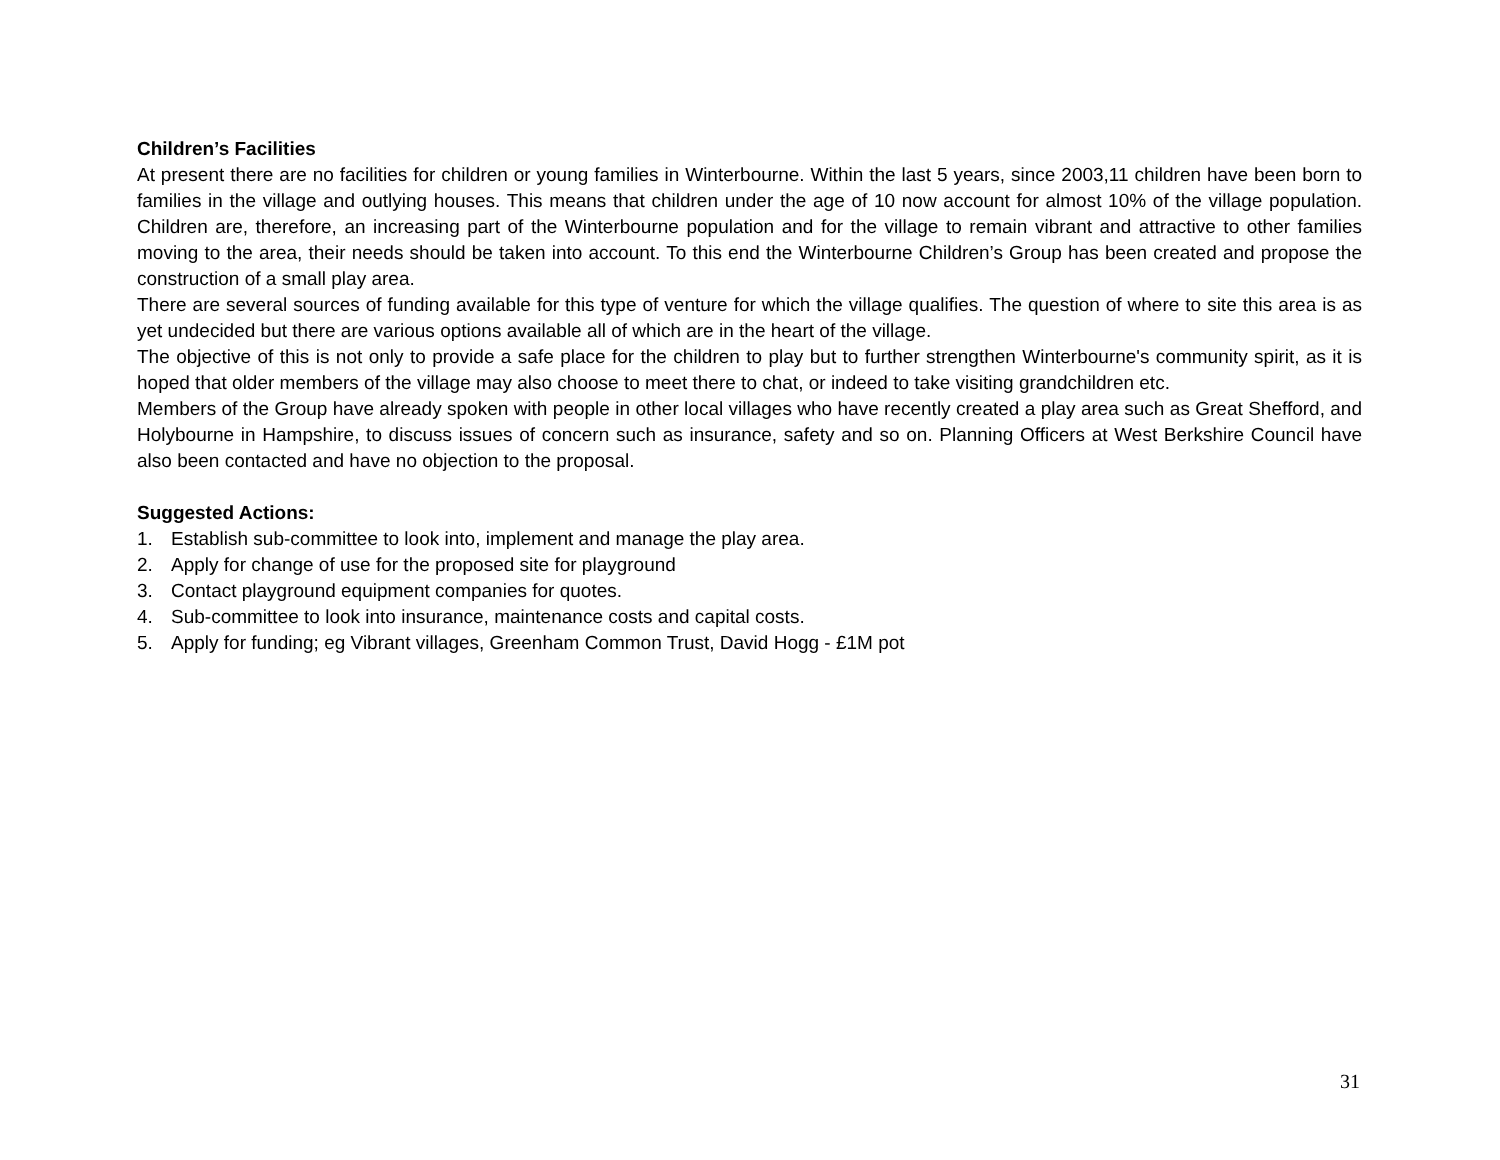Children’s Facilities
At present there are no facilities for children or young families in Winterbourne. Within the last 5 years, since 2003,11 children have been born to families in the village and outlying houses. This means that children under the age of 10 now account for almost 10% of the village population. Children are, therefore, an increasing part of the Winterbourne population and for the village to remain vibrant and attractive to other families moving to the area, their needs should be taken into account. To this end the Winterbourne Children’s Group has been created and propose the construction of a small play area.
There are several sources of funding available for this type of venture for which the village qualifies. The question of where to site this area is as yet undecided but there are various options available all of which are in the heart of the village.
The objective of this is not only to provide a safe place for the children to play but to further strengthen Winterbourne's community spirit, as it is hoped that older members of the village may also choose to meet there to chat, or indeed to take visiting grandchildren etc.
Members of the Group have already spoken with people in other local villages who have recently created a play area such as Great Shefford, and Holybourne in Hampshire, to discuss issues of concern such as insurance, safety and so on. Planning Officers at West Berkshire Council have also been contacted and have no objection to the proposal.
Suggested Actions:
1. Establish sub-committee to look into, implement and manage the play area.
2. Apply for change of use for the proposed site for playground
3. Contact playground equipment companies for quotes.
4. Sub-committee to look into insurance, maintenance costs and capital costs.
5. Apply for funding; eg Vibrant villages, Greenham Common Trust, David Hogg - £1M pot
31